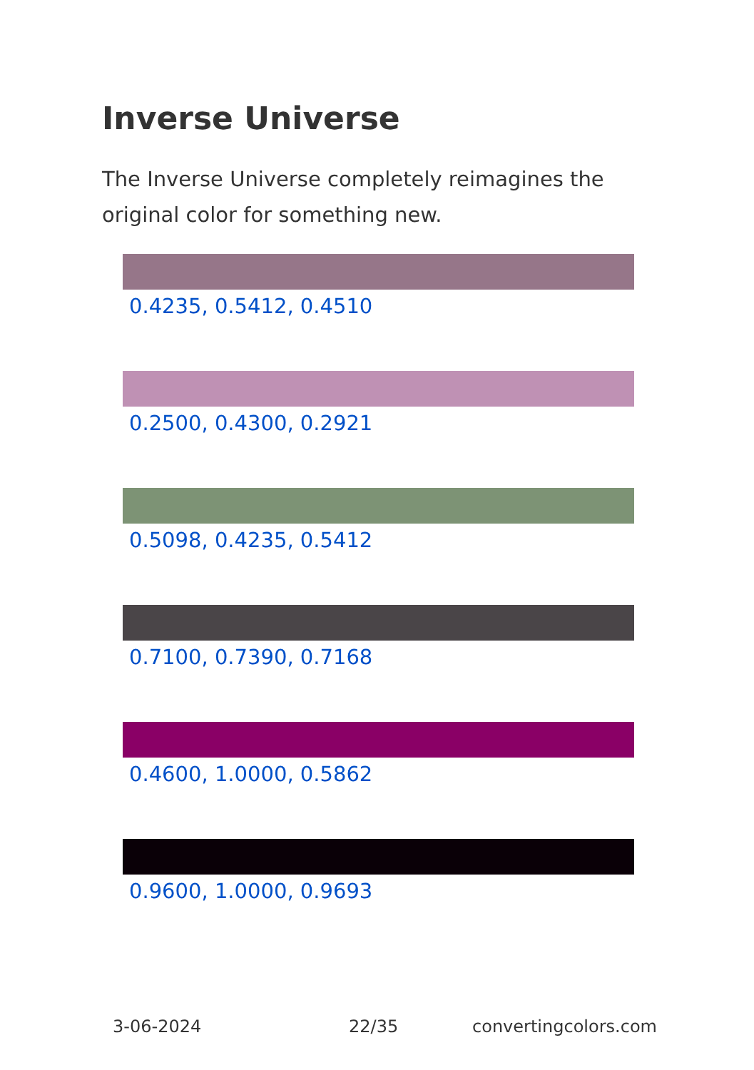Inverse Universe
The Inverse Universe completely reimagines the original color for something new.
0.4235, 0.5412, 0.4510
0.2500, 0.4300, 0.2921
0.5098, 0.4235, 0.5412
0.7100, 0.7390, 0.7168
0.4600, 1.0000, 0.5862
0.9600, 1.0000, 0.9693
3-06-2024 22/35 convertingcolors.com